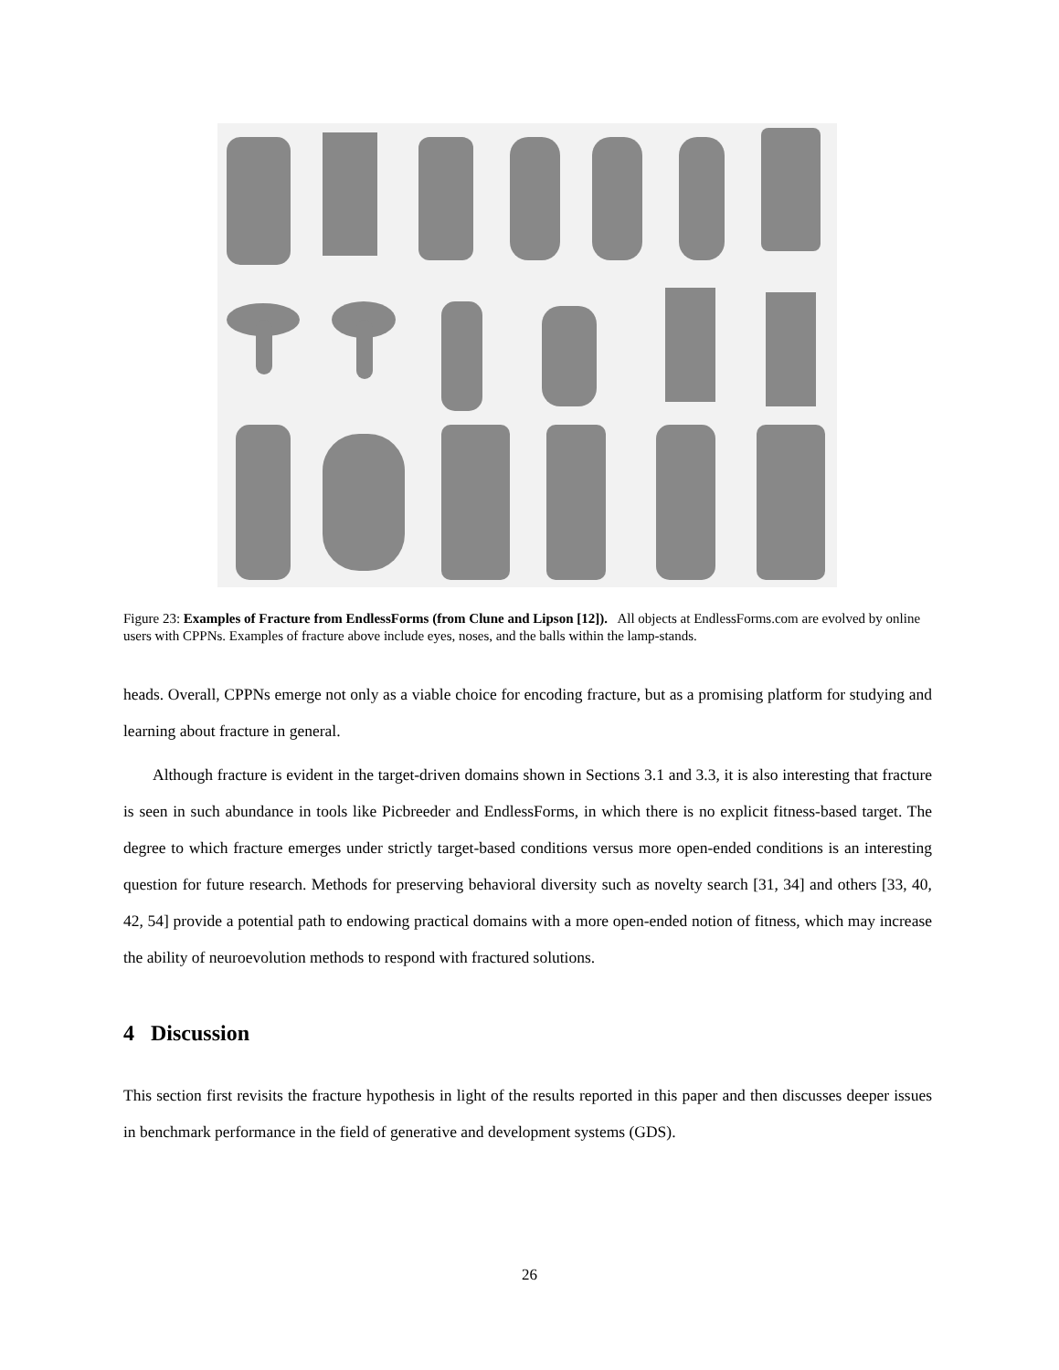Figure 23: Examples of Fracture from EndlessForms (from Clune and Lipson [12]). All objects at EndlessForms.com are evolved by online users with CPPNs. Examples of fracture above include eyes, noses, and the balls within the lamp-stands.
heads. Overall, CPPNs emerge not only as a viable choice for encoding fracture, but as a promising platform for studying and learning about fracture in general.
Although fracture is evident in the target-driven domains shown in Sections 3.1 and 3.3, it is also interesting that fracture is seen in such abundance in tools like Picbreeder and EndlessForms, in which there is no explicit fitness-based target. The degree to which fracture emerges under strictly target-based conditions versus more open-ended conditions is an interesting question for future research. Methods for preserving behavioral diversity such as novelty search [31, 34] and others [33, 40, 42, 54] provide a potential path to endowing practical domains with a more open-ended notion of fitness, which may increase the ability of neuroevolution methods to respond with fractured solutions.
4 Discussion
This section first revisits the fracture hypothesis in light of the results reported in this paper and then discusses deeper issues in benchmark performance in the field of generative and development systems (GDS).
26